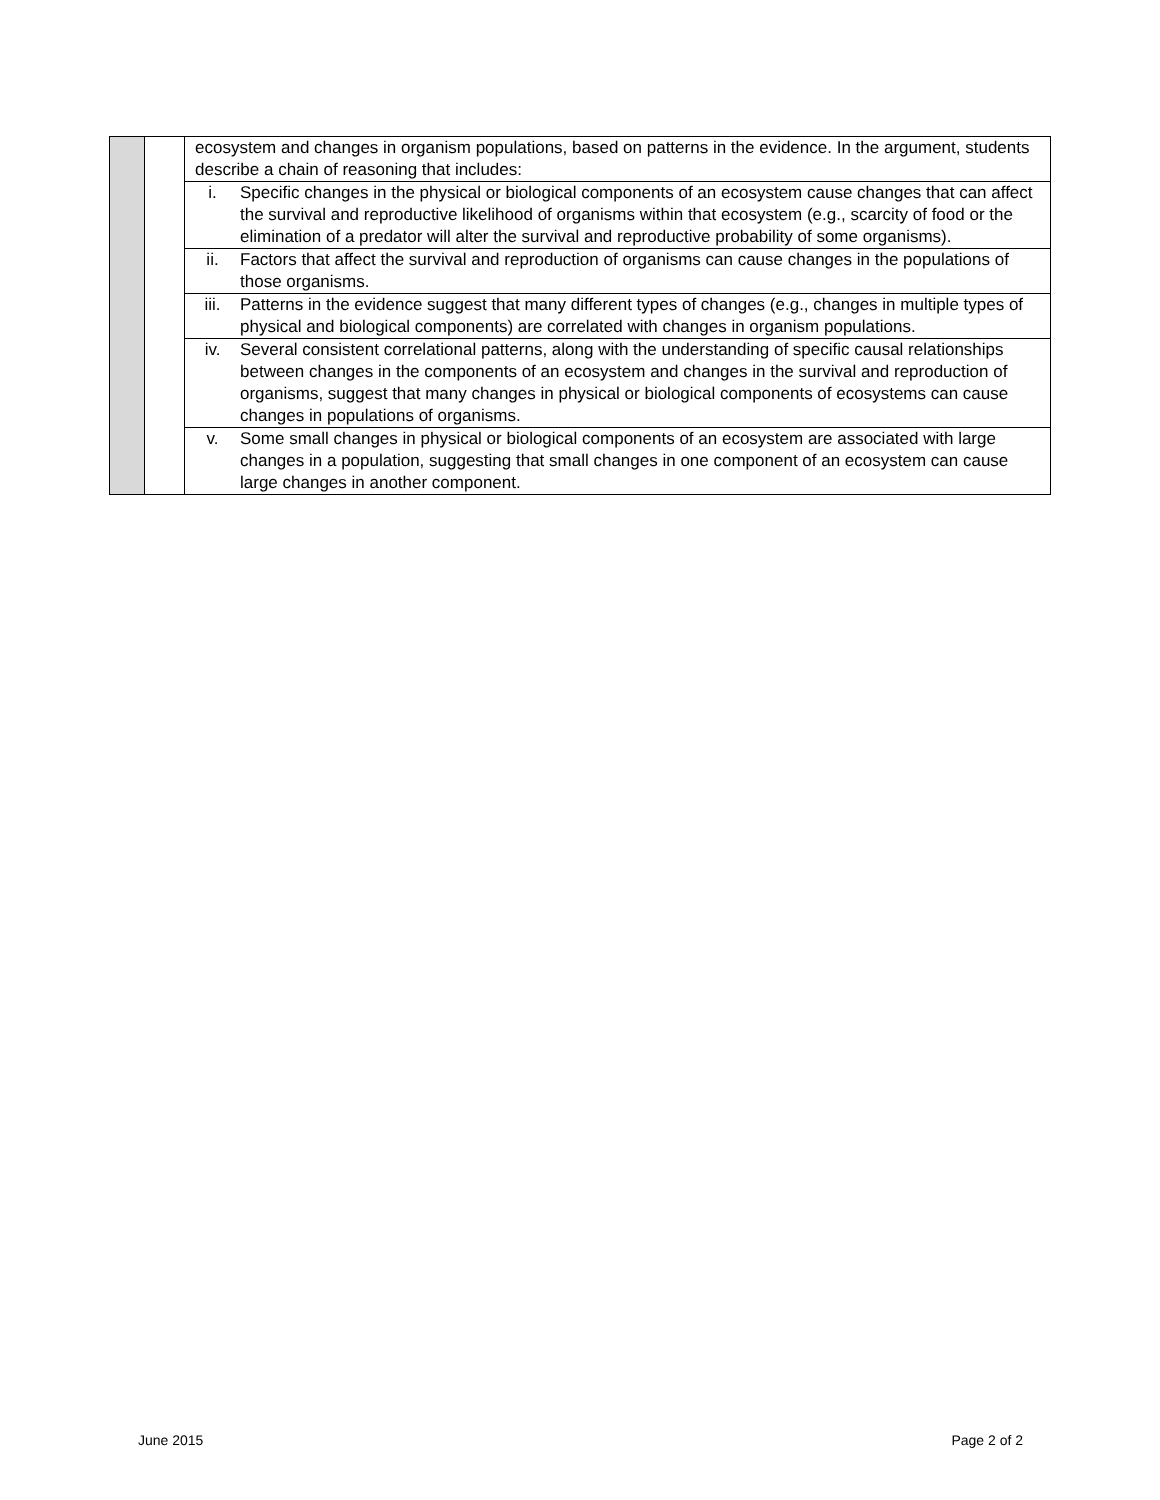| | | ecosystem and changes in organism populations, based on patterns in the evidence. In the argument, students describe a chain of reasoning that includes: |
| | | i. Specific changes in the physical or biological components of an ecosystem cause changes that can affect the survival and reproductive likelihood of organisms within that ecosystem (e.g., scarcity of food or the elimination of a predator will alter the survival and reproductive probability of some organisms). |
| | | ii. Factors that affect the survival and reproduction of organisms can cause changes in the populations of those organisms. |
| | | iii. Patterns in the evidence suggest that many different types of changes (e.g., changes in multiple types of physical and biological components) are correlated with changes in organism populations. |
| | | iv. Several consistent correlational patterns, along with the understanding of specific causal relationships between changes in the components of an ecosystem and changes in the survival and reproduction of organisms, suggest that many changes in physical or biological components of ecosystems can cause changes in populations of organisms. |
| | | v. Some small changes in physical or biological components of an ecosystem are associated with large changes in a population, suggesting that small changes in one component of an ecosystem can cause large changes in another component. |
June 2015 Page 2 of 2